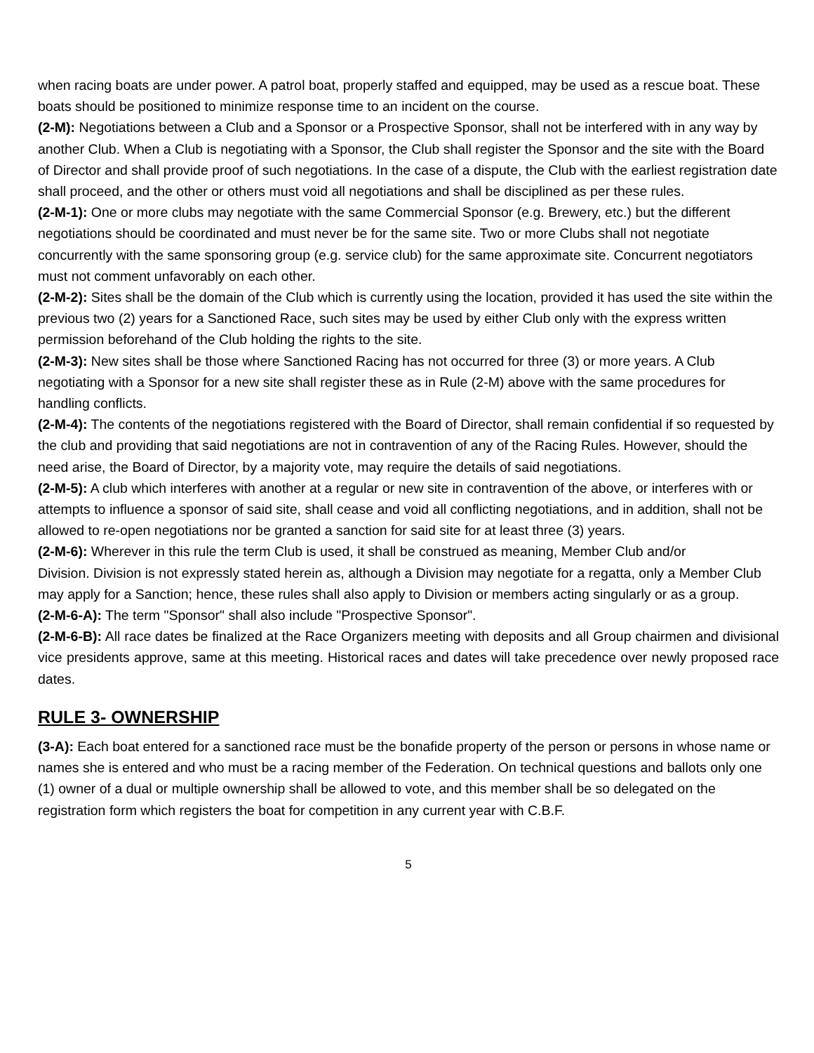when racing boats are under power. A patrol boat, properly staffed and equipped, may be used as a rescue boat. These boats should be positioned to minimize response time to an incident on the course.
(2-M): Negotiations between a Club and a Sponsor or a Prospective Sponsor, shall not be interfered with in any way by another Club. When a Club is negotiating with a Sponsor, the Club shall register the Sponsor and the site with the Board of Director and shall provide proof of such negotiations. In the case of a dispute, the Club with the earliest registration date shall proceed, and the other or others must void all negotiations and shall be disciplined as per these rules.
(2-M-1): One or more clubs may negotiate with the same Commercial Sponsor (e.g. Brewery, etc.) but the different negotiations should be coordinated and must never be for the same site. Two or more Clubs shall not negotiate concurrently with the same sponsoring group (e.g. service club) for the same approximate site. Concurrent negotiators must not comment unfavorably on each other.
(2-M-2): Sites shall be the domain of the Club which is currently using the location, provided it has used the site within the previous two (2) years for a Sanctioned Race, such sites may be used by either Club only with the express written permission beforehand of the Club holding the rights to the site.
(2-M-3): New sites shall be those where Sanctioned Racing has not occurred for three (3) or more years. A Club negotiating with a Sponsor for a new site shall register these as in Rule (2-M) above with the same procedures for handling conflicts.
(2-M-4): The contents of the negotiations registered with the Board of Director, shall remain confidential if so requested by the club and providing that said negotiations are not in contravention of any of the Racing Rules. However, should the need arise, the Board of Director, by a majority vote, may require the details of said negotiations.
(2-M-5): A club which interferes with another at a regular or new site in contravention of the above, or interferes with or attempts to influence a sponsor of said site, shall cease and void all conflicting negotiations, and in addition, shall not be allowed to re-open negotiations nor be granted a sanction for said site for at least three (3) years.
(2-M-6): Wherever in this rule the term Club is used, it shall be construed as meaning, Member Club and/or
Division. Division is not expressly stated herein as, although a Division may negotiate for a regatta, only a Member Club may apply for a Sanction; hence, these rules shall also apply to Division or members acting singularly or as a group.
(2-M-6-A): The term "Sponsor" shall also include "Prospective Sponsor".
(2-M-6-B): All race dates be finalized at the Race Organizers meeting with deposits and all Group chairmen and divisional vice presidents approve, same at this meeting. Historical races and dates will take precedence over newly proposed race dates.
RULE 3- OWNERSHIP
(3-A): Each boat entered for a sanctioned race must be the bonafide property of the person or persons in whose name or names she is entered and who must be a racing member of the Federation. On technical questions and ballots only one (1) owner of a dual or multiple ownership shall be allowed to vote, and this member shall be so delegated on the registration form which registers the boat for competition in any current year with C.B.F.
5